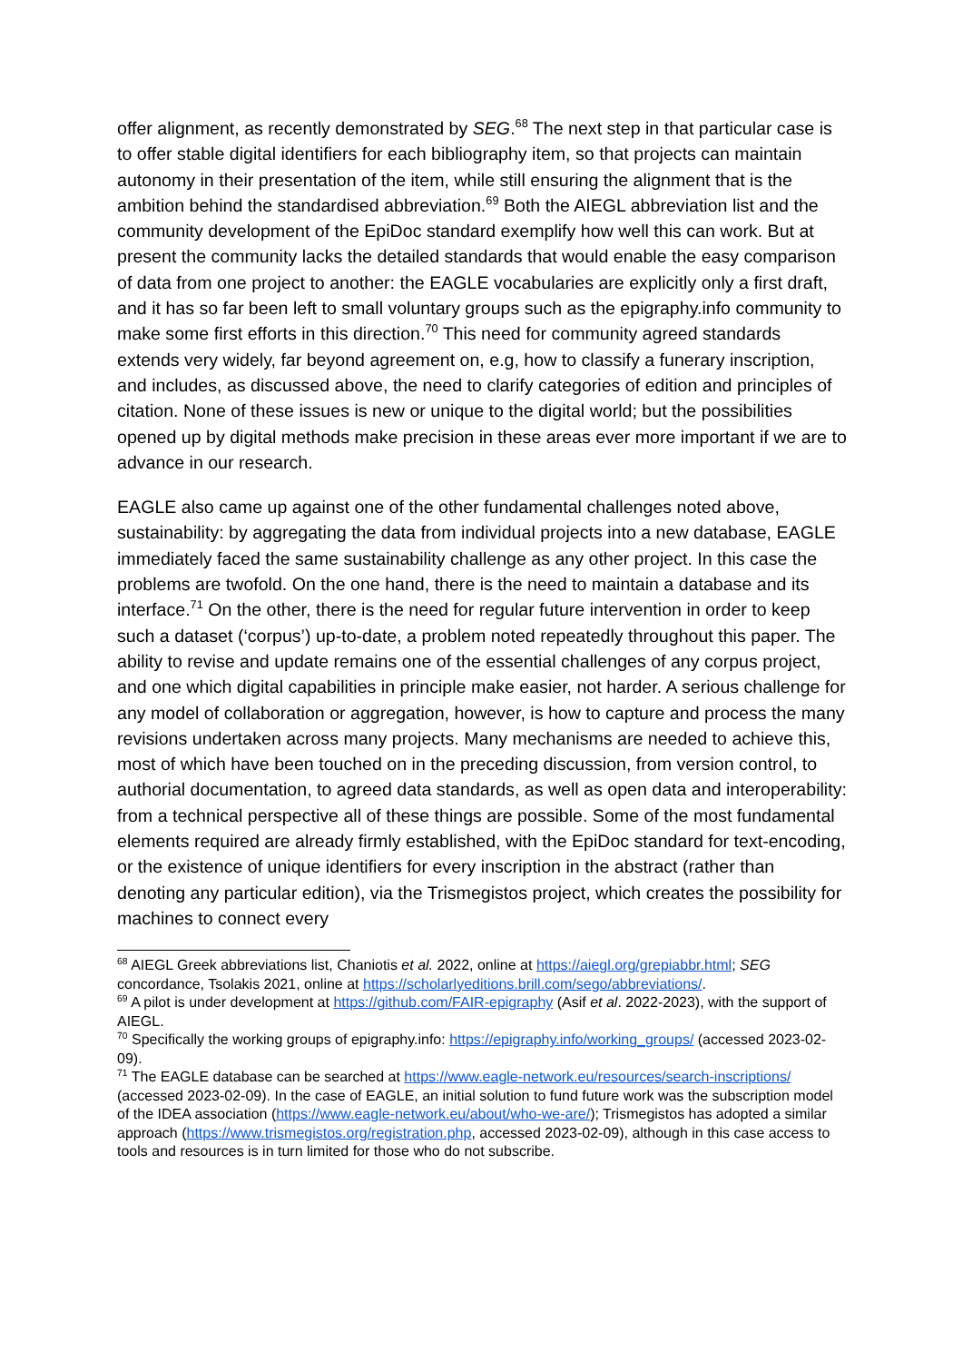offer alignment, as recently demonstrated by SEG.<sup>68</sup> The next step in that particular case is to offer stable digital identifiers for each bibliography item, so that projects can maintain autonomy in their presentation of the item, while still ensuring the alignment that is the ambition behind the standardised abbreviation.<sup>69</sup> Both the AIEGL abbreviation list and the community development of the EpiDoc standard exemplify how well this can work. But at present the community lacks the detailed standards that would enable the easy comparison of data from one project to another: the EAGLE vocabularies are explicitly only a first draft, and it has so far been left to small voluntary groups such as the epigraphy.info community to make some first efforts in this direction.<sup>70</sup> This need for community agreed standards extends very widely, far beyond agreement on, e.g, how to classify a funerary inscription, and includes, as discussed above, the need to clarify categories of edition and principles of citation. None of these issues is new or unique to the digital world; but the possibilities opened up by digital methods make precision in these areas ever more important if we are to advance in our research.
EAGLE also came up against one of the other fundamental challenges noted above, sustainability: by aggregating the data from individual projects into a new database, EAGLE immediately faced the same sustainability challenge as any other project. In this case the problems are twofold. On the one hand, there is the need to maintain a database and its interface.<sup>71</sup> On the other, there is the need for regular future intervention in order to keep such a dataset (‘corpus’) up-to-date, a problem noted repeatedly throughout this paper. The ability to revise and update remains one of the essential challenges of any corpus project, and one which digital capabilities in principle make easier, not harder. A serious challenge for any model of collaboration or aggregation, however, is how to capture and process the many revisions undertaken across many projects. Many mechanisms are needed to achieve this, most of which have been touched on in the preceding discussion, from version control, to authorial documentation, to agreed data standards, as well as open data and interoperability: from a technical perspective all of these things are possible. Some of the most fundamental elements required are already firmly established, with the EpiDoc standard for text-encoding, or the existence of unique identifiers for every inscription in the abstract (rather than denoting any particular edition), via the Trismegistos project, which creates the possibility for machines to connect every
<sup>68</sup> AIEGL Greek abbreviations list, Chaniotis et al. 2022, online at https://aiegl.org/grepiabbr.html; SEG concordance, Tsolakis 2021, online at https://scholarlyeditions.brill.com/sego/abbreviations/.
<sup>69</sup> A pilot is under development at https://github.com/FAIR-epigraphy (Asif et al. 2022-2023), with the support of AIEGL.
<sup>70</sup> Specifically the working groups of epigraphy.info: https://epigraphy.info/working_groups/ (accessed 2023-02-09).
<sup>71</sup> The EAGLE database can be searched at https://www.eagle-network.eu/resources/search-inscriptions/ (accessed 2023-02-09). In the case of EAGLE, an initial solution to fund future work was the subscription model of the IDEA association (https://www.eagle-network.eu/about/who-we-are/); Trismegistos has adopted a similar approach (https://www.trismegistos.org/registration.php, accessed 2023-02-09), although in this case access to tools and resources is in turn limited for those who do not subscribe.